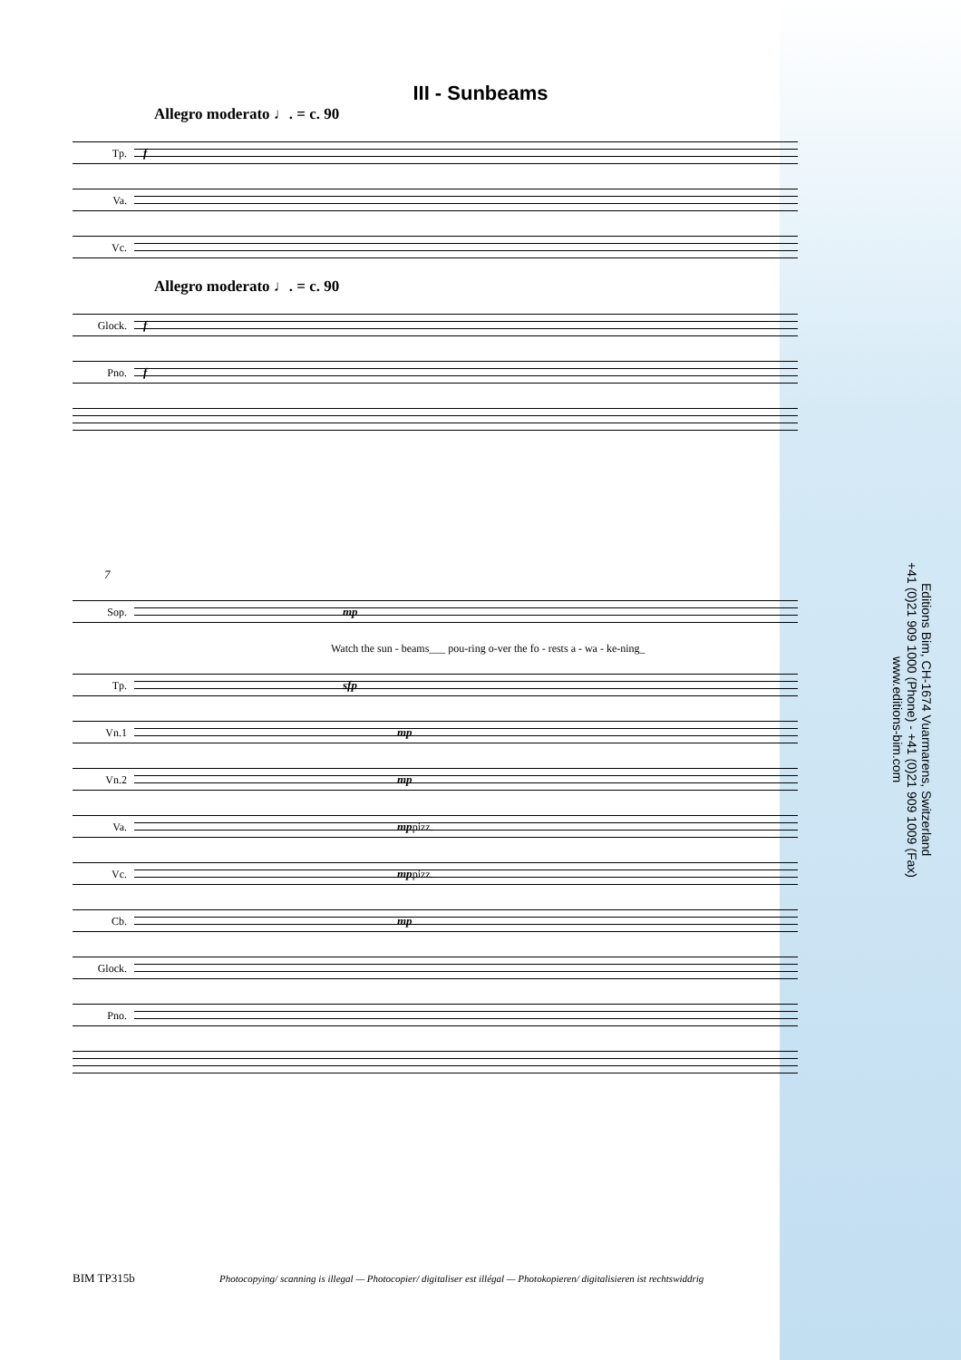III - Sunbeams
Allegro moderato ♩. = c. 90
Tp. f
Va.
Vc.
Allegro moderato ♩. = c. 90
Glock. f
Pno. f
7
Sop. mp
Watch the sun - beams___ pou-ring o-ver the fo - rests a - wa - ke-ning_
Tp. sfp
Vn.1 mp
Vn.2 mp
Va. mp pizz.
Vc. mp pizz.
Cb. mp
Glock.
Pno.
Editions Bim, CH-1674 Vuarmarens, Switzerland
+41 (0)21 909 1000 (Phone) - +41 (0)21 909 1009 (Fax)
www.editions-bim.com
BIM TP315b Photocopying/ scanning is illegal — Photocopier/ digitaliser est illégal — Photokopieren/ digitalisieren ist rechtswiddrig